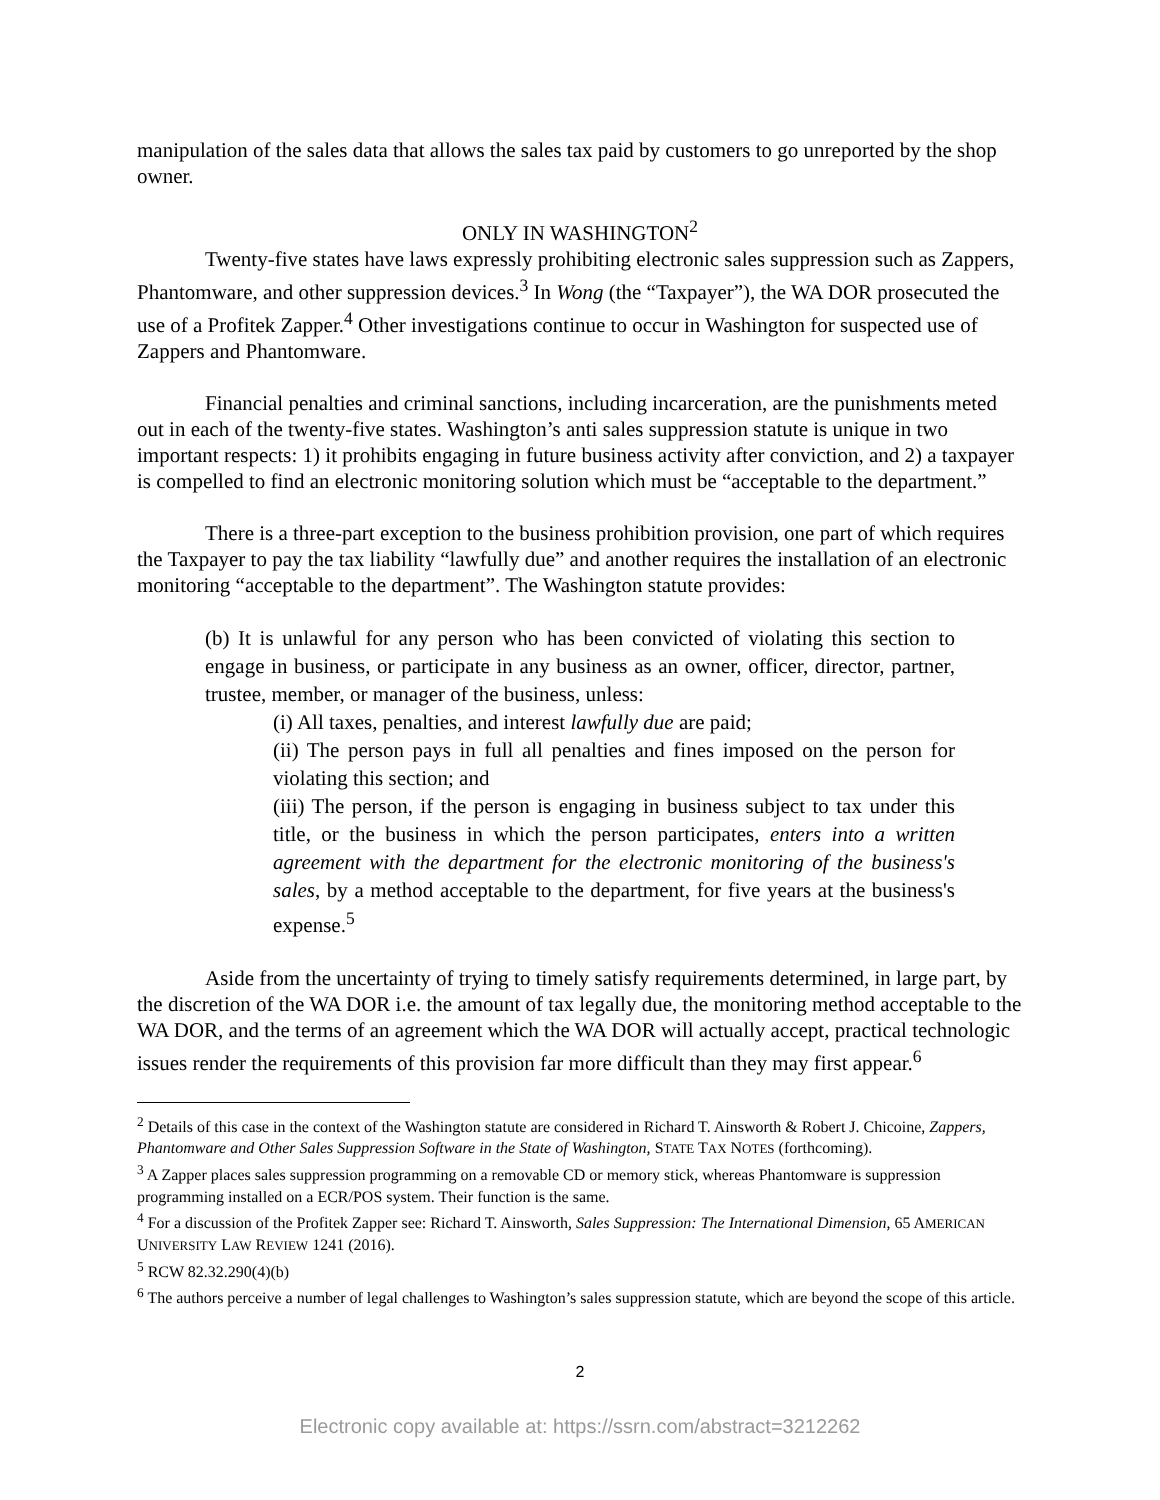manipulation of the sales data that allows the sales tax paid by customers to go unreported by the shop owner.
ONLY IN WASHINGTON<sup>2</sup>
Twenty-five states have laws expressly prohibiting electronic sales suppression such as Zappers, Phantomware, and other suppression devices.<sup>3</sup> In Wong (the “Taxpayer”), the WA DOR prosecuted the use of a Profitek Zapper.<sup>4</sup> Other investigations continue to occur in Washington for suspected use of Zappers and Phantomware.
Financial penalties and criminal sanctions, including incarceration, are the punishments meted out in each of the twenty-five states. Washington’s anti sales suppression statute is unique in two important respects: 1) it prohibits engaging in future business activity after conviction, and 2) a taxpayer is compelled to find an electronic monitoring solution which must be “acceptable to the department.”
There is a three-part exception to the business prohibition provision, one part of which requires the Taxpayer to pay the tax liability “lawfully due” and another requires the installation of an electronic monitoring “acceptable to the department”. The Washington statute provides:
(b) It is unlawful for any person who has been convicted of violating this section to engage in business, or participate in any business as an owner, officer, director, partner, trustee, member, or manager of the business, unless:
(i) All taxes, penalties, and interest lawfully due are paid;
(ii) The person pays in full all penalties and fines imposed on the person for violating this section; and
(iii) The person, if the person is engaging in business subject to tax under this title, or the business in which the person participates, enters into a written agreement with the department for the electronic monitoring of the business's sales, by a method acceptable to the department, for five years at the business's expense.<sup>5</sup>
Aside from the uncertainty of trying to timely satisfy requirements determined, in large part, by the discretion of the WA DOR i.e. the amount of tax legally due, the monitoring method acceptable to the WA DOR, and the terms of an agreement which the WA DOR will actually accept, practical technologic issues render the requirements of this provision far more difficult than they may first appear.<sup>6</sup>
<sup>2</sup> Details of this case in the context of the Washington statute are considered in Richard T. Ainsworth & Robert J. Chicoine, Zappers, Phantomware and Other Sales Suppression Software in the State of Washington, STATE TAX NOTES (forthcoming).
<sup>3</sup> A Zapper places sales suppression programming on a removable CD or memory stick, whereas Phantomware is suppression programming installed on a ECR/POS system. Their function is the same.
<sup>4</sup> For a discussion of the Profitek Zapper see: Richard T. Ainsworth, Sales Suppression: The International Dimension, 65 AMERICAN UNIVERSITY LAW REVIEW 1241 (2016).
<sup>5</sup> RCW 82.32.290(4)(b)
<sup>6</sup> The authors perceive a number of legal challenges to Washington’s sales suppression statute, which are beyond the scope of this article.
2
Electronic copy available at: https://ssrn.com/abstract=3212262